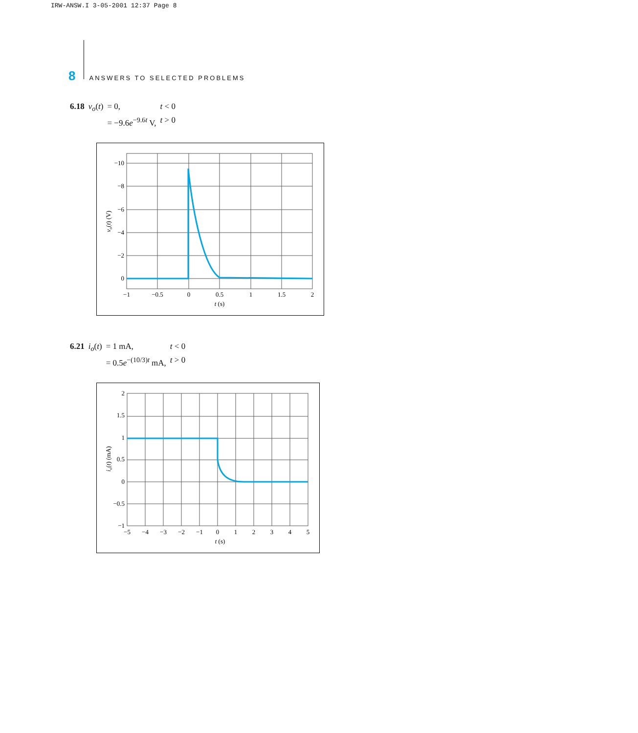IRW-ANSW.I 3-05-2001 12:37 Page 8
8 ANSWERS TO SELECTED PROBLEMS
| 6.18 | v<sub>o</sub> ( t ) | = 0, | t < 0 |
| | | = −9.6 e<sup>−9.6t</sup> V, | t > 0 |
−10
−8
−6
−4
−2
0
−1
−0.5
0
0.5
1
1.5
2
t (s)
vo(t) (V)
| 6.21 | i<sub>o</sub> ( t ) | = 1 mA, | t < 0 |
| | | = 0.5 e<sup>−(10/3)t</sup> mA, | t > 0 |
2
1.5
1
0.5
0
−0.5
−1
−5
−4
−3
−2
−1
0
1
2
3
4
5
t (s)
io(t) (mA)